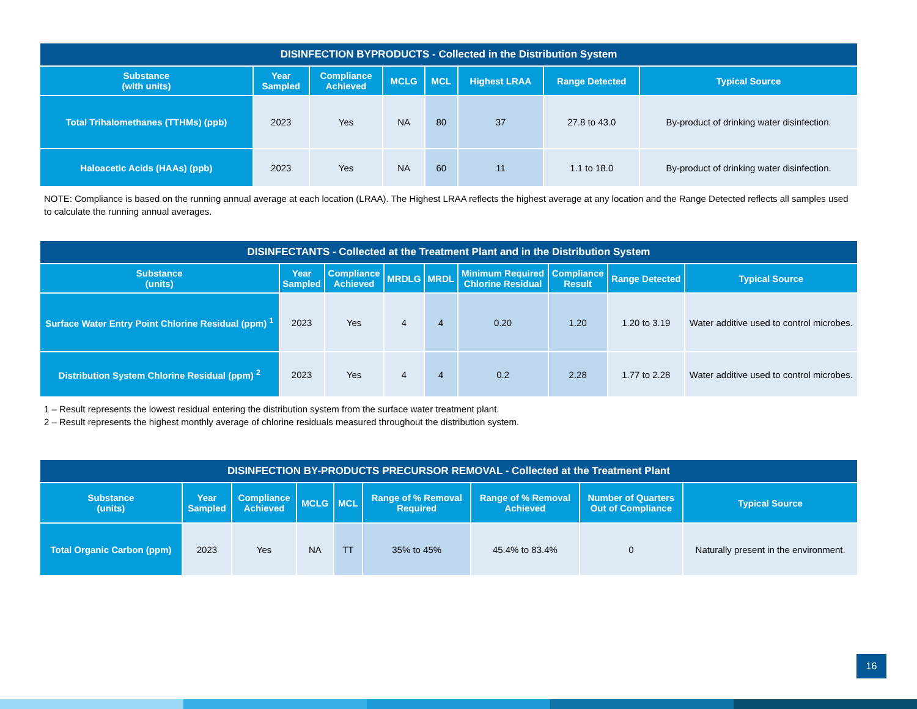| DISINFECTION BYPRODUCTS - Collected in the Distribution System | | | | | | | |
| --- | --- | --- | --- | --- | --- | --- | --- |
| Substance (with units) | Year Sampled | Compliance Achieved | MCLG | MCL | Highest LRAA | Range Detected | Typical Source |
| Total Trihalomethanes (TTHMs) (ppb) | 2023 | Yes | NA | 80 | 37 | 27.8 to 43.0 | By-product of drinking water disinfection. |
| Haloacetic Acids (HAAs) (ppb) | 2023 | Yes | NA | 60 | 11 | 1.1 to 18.0 | By-product of drinking water disinfection. |
NOTE: Compliance is based on the running annual average at each location (LRAA). The Highest LRAA reflects the highest average at any location and the Range Detected reflects all samples used to calculate the running annual averages.
| DISINFECTANTS - Collected at the Treatment Plant and in the Distribution System | | | | | | | | |
| --- | --- | --- | --- | --- | --- | --- | --- | --- |
| Substance (units) | Year Sampled | Compliance Achieved | MRDLG | MRDL | Minimum Required Chlorine Residual | Compliance Result | Range Detected | Typical Source |
| Surface Water Entry Point Chlorine Residual (ppm) <sup>1</sup> | 2023 | Yes | 4 | 4 | 0.20 | 1.20 | 1.20 to 3.19 | Water additive used to control microbes. |
| Distribution System Chlorine Residual (ppm) <sup>2</sup> | 2023 | Yes | 4 | 4 | 0.2 | 2.28 | 1.77 to 2.28 | Water additive used to control microbes. |
1 – Result represents the lowest residual entering the distribution system from the surface water treatment plant.
2 – Result represents the highest monthly average of chlorine residuals measured throughout the distribution system.
| DISINFECTION BY-PRODUCTS PRECURSOR REMOVAL - Collected at the Treatment Plant | | | | | | | | |
| --- | --- | --- | --- | --- | --- | --- | --- | --- |
| Substance (units) | Year Sampled | Compliance Achieved | MCLG | MCL | Range of % Removal Required | Range of % Removal Achieved | Number of Quarters Out of Compliance | Typical Source |
| Total Organic Carbon (ppm) | 2023 | Yes | NA | TT | 35% to 45% | 45.4% to 83.4% | 0 | Naturally present in the environment. |
16